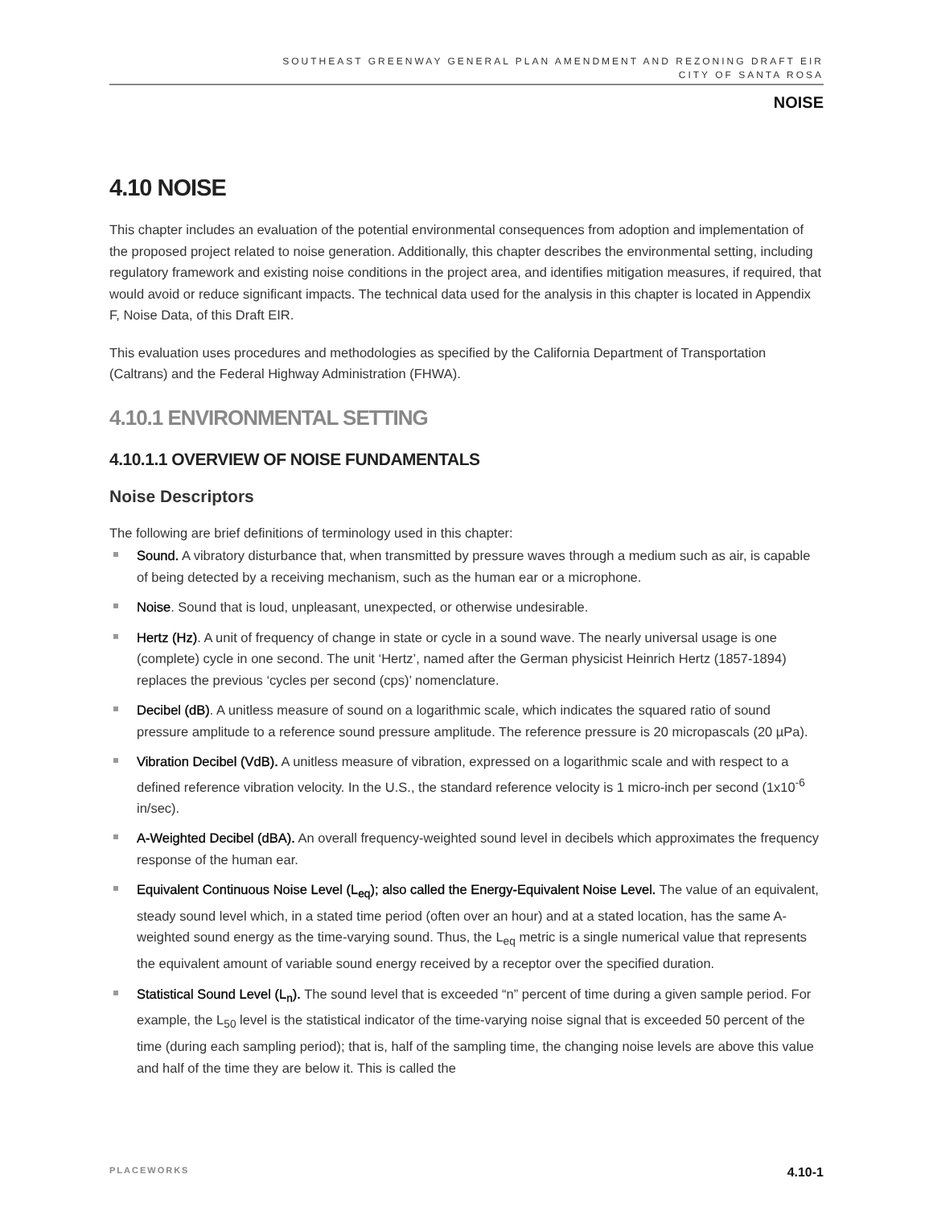SOUTHEAST GREENWAY GENERAL PLAN AMENDMENT AND REZONING DRAFT EIR
CITY OF SANTA ROSA
NOISE
4.10 NOISE
This chapter includes an evaluation of the potential environmental consequences from adoption and implementation of the proposed project related to noise generation. Additionally, this chapter describes the environmental setting, including regulatory framework and existing noise conditions in the project area, and identifies mitigation measures, if required, that would avoid or reduce significant impacts. The technical data used for the analysis in this chapter is located in Appendix F, Noise Data, of this Draft EIR.
This evaluation uses procedures and methodologies as specified by the California Department of Transportation (Caltrans) and the Federal Highway Administration (FHWA).
4.10.1 ENVIRONMENTAL SETTING
4.10.1.1 OVERVIEW OF NOISE FUNDAMENTALS
Noise Descriptors
The following are brief definitions of terminology used in this chapter:
Sound. A vibratory disturbance that, when transmitted by pressure waves through a medium such as air, is capable of being detected by a receiving mechanism, such as the human ear or a microphone.
Noise. Sound that is loud, unpleasant, unexpected, or otherwise undesirable.
Hertz (Hz). A unit of frequency of change in state or cycle in a sound wave. The nearly universal usage is one (complete) cycle in one second. The unit ‘Hertz’, named after the German physicist Heinrich Hertz (1857-1894) replaces the previous ‘cycles per second (cps)’ nomenclature.
Decibel (dB). A unitless measure of sound on a logarithmic scale, which indicates the squared ratio of sound pressure amplitude to a reference sound pressure amplitude. The reference pressure is 20 micropascals (20 µPa).
Vibration Decibel (VdB). A unitless measure of vibration, expressed on a logarithmic scale and with respect to a defined reference vibration velocity. In the U.S., the standard reference velocity is 1 micro-inch per second (1x10<sup>-6</sup> in/sec).
A-Weighted Decibel (dBA). An overall frequency-weighted sound level in decibels which approximates the frequency response of the human ear.
Equivalent Continuous Noise Level (L<sub>eq</sub>); also called the Energy-Equivalent Noise Level. The value of an equivalent, steady sound level which, in a stated time period (often over an hour) and at a stated location, has the same A-weighted sound energy as the time-varying sound. Thus, the L<sub>eq</sub> metric is a single numerical value that represents the equivalent amount of variable sound energy received by a receptor over the specified duration.
Statistical Sound Level (L<sub>n</sub>). The sound level that is exceeded “n” percent of time during a given sample period. For example, the L<sub>50</sub> level is the statistical indicator of the time-varying noise signal that is exceeded 50 percent of the time (during each sampling period); that is, half of the sampling time, the changing noise levels are above this value and half of the time they are below it. This is called the
PLACEWORKS 4.10-1